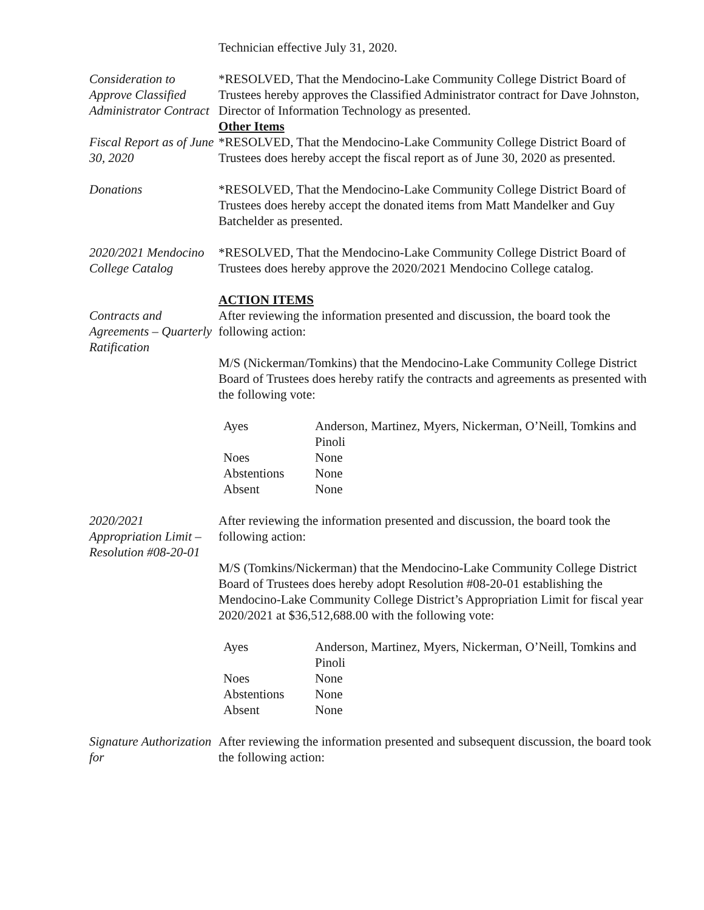Technician effective July 31, 2020.
Consideration to Approve Classified Administrator Contract
*RESOLVED, That the Mendocino-Lake Community College District Board of Trustees hereby approves the Classified Administrator contract for Dave Johnston, Director of Information Technology as presented.
Other Items
Fiscal Report as of June 30, 2020
*RESOLVED, That the Mendocino-Lake Community College District Board of Trustees does hereby accept the fiscal report as of June 30, 2020 as presented.
Donations *RESOLVED, That the Mendocino-Lake Community College District Board of Trustees does hereby accept the donated items from Matt Mandelker and Guy Batchelder as presented.
2020/2021 Mendocino College Catalog
*RESOLVED, That the Mendocino-Lake Community College District Board of Trustees does hereby approve the 2020/2021 Mendocino College catalog.
ACTION ITEMS
Contracts and Agreements – Quarterly Ratification
After reviewing the information presented and discussion, the board took the following action:
M/S (Nickerman/Tomkins) that the Mendocino-Lake Community College District Board of Trustees does hereby ratify the contracts and agreements as presented with the following vote:
| Ayes | Anderson, Martinez, Myers, Nickerman, O’Neill, Tomkins and Pinoli |
| Noes | None |
| Abstentions | None |
| Absent | None |
2020/2021 Appropriation Limit – Resolution #08-20-01
After reviewing the information presented and discussion, the board took the following action:
M/S (Tomkins/Nickerman) that the Mendocino-Lake Community College District Board of Trustees does hereby adopt Resolution #08-20-01 establishing the Mendocino-Lake Community College District’s Appropriation Limit for fiscal year 2020/2021 at $36,512,688.00 with the following vote:
| Ayes | Anderson, Martinez, Myers, Nickerman, O’Neill, Tomkins and Pinoli |
| Noes | None |
| Abstentions | None |
| Absent | None |
Signature Authorization for
After reviewing the information presented and subsequent discussion, the board took the following action: